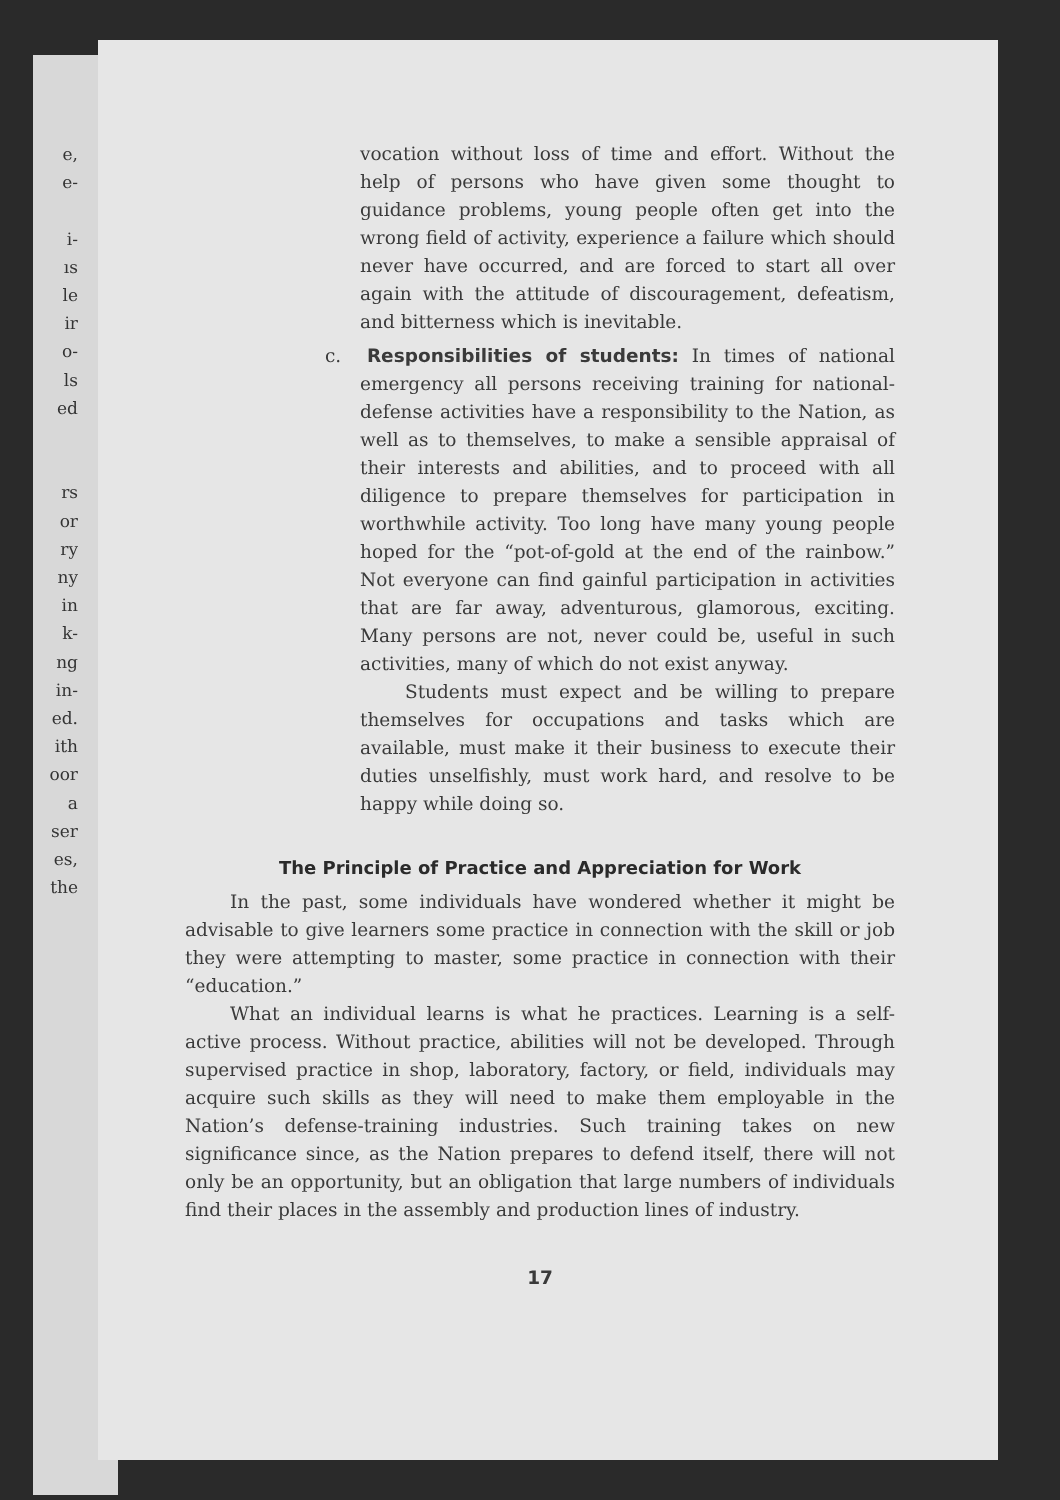e,
e-
i-
ıs
le
ir
o-
ls
ed
rs
or
ry
ny
in
k-
ng
in-
ed.
ith
oor
a
ser
es,
the
vocation without loss of time and effort. Without the help of persons who have given some thought to guidance problems, young people often get into the wrong field of activity, experience a failure which should never have occurred, and are forced to start all over again with the attitude of discouragement, defeatism, and bitterness which is inevitable.
c. Responsibilities of students: In times of national emergency all persons receiving training for national-defense activities have a responsibility to the Nation, as well as to themselves, to make a sensible appraisal of their interests and abilities, and to proceed with all diligence to prepare themselves for participation in worthwhile activity. Too long have many young people hoped for the “pot-of-gold at the end of the rainbow.” Not everyone can find gainful participation in activities that are far away, adventurous, glamorous, exciting. Many persons are not, never could be, useful in such activities, many of which do not exist anyway.
Students must expect and be willing to prepare themselves for occupations and tasks which are available, must make it their business to execute their duties unselfishly, must work hard, and resolve to be happy while doing so.
The Principle of Practice and Appreciation for Work
In the past, some individuals have wondered whether it might be advisable to give learners some practice in connection with the skill or job they were attempting to master, some practice in connection with their “education.”
What an individual learns is what he practices. Learning is a self-active process. Without practice, abilities will not be developed. Through supervised practice in shop, laboratory, factory, or field, individuals may acquire such skills as they will need to make them employable in the Nation’s defense-training industries. Such training takes on new significance since, as the Nation prepares to defend itself, there will not only be an opportunity, but an obligation that large numbers of individuals find their places in the assembly and production lines of industry.
17